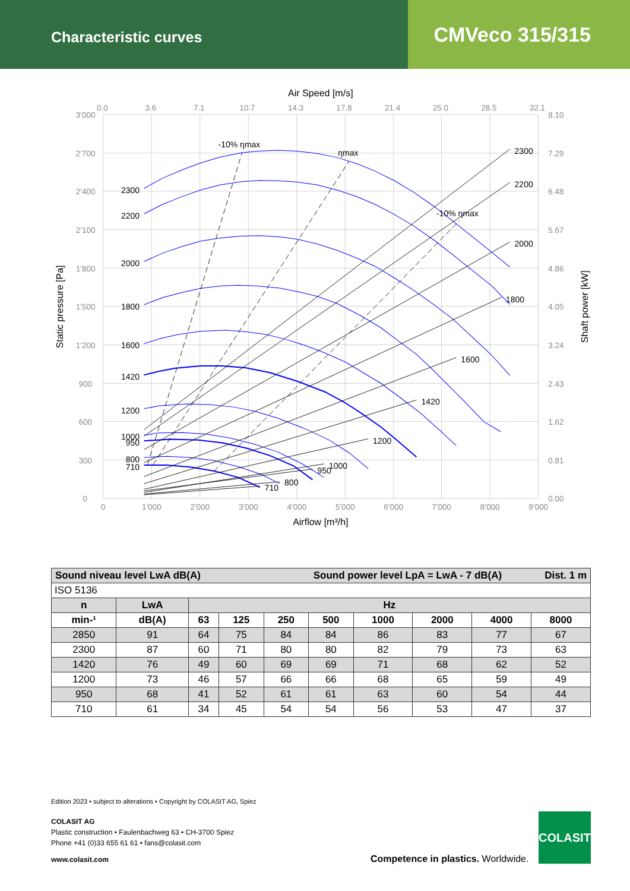Characteristic curves
CMVeco 315/315
0.0
3.6
7.1
10.7
14.3
17.8
21.4
25.0
28.5
32.1
3’000
2’700
2’400
2’100
1’800
1’500
1’200
900
600
300
0
8.10
7.29
6.48
5.67
4.86
4.05
3.24
2.43
1.62
0.81
0.00
0
1’000
2’000
3’000
4’000
5’000
6’000
7’000
8’000
9’000
Air Speed [m/s]
Airflow [m³/h]
Static pressure [Pa]
Shaft power [kW]
-10% ηmax
ηmax
-10% ηmax
2300
2200
2000
1800
1600
1420
1200
1000
950
800
710
2300
2200
2000
1800
1600
1420
1200
1000
950
800
710
| Sound niveau level LwA dB(A) Sound power level LpA = LwA - 7 dB(A) Dist. 1 m | | | | | | | | | |
| --- | --- | --- | --- | --- | --- | --- | --- | --- | --- |
| ISO 5136 | | | | | | | | | |
| n | LwA | Hz | | | | | | | |
| min-¹ | dB(A) | 63 | 125 | 250 | 500 | 1000 | 2000 | 4000 | 8000 |
| 2850 | 91 | 64 | 75 | 84 | 84 | 86 | 83 | 77 | 67 |
| 2300 | 87 | 60 | 71 | 80 | 80 | 82 | 79 | 73 | 63 |
| 1420 | 76 | 49 | 60 | 69 | 69 | 71 | 68 | 62 | 52 |
| 1200 | 73 | 46 | 57 | 66 | 66 | 68 | 65 | 59 | 49 |
| 950 | 68 | 41 | 52 | 61 | 61 | 63 | 60 | 54 | 44 |
| 710 | 61 | 34 | 45 | 54 | 54 | 56 | 53 | 47 | 37 |
Edition 2023 • subject to alterations • Copyright by COLASIT AG, Spiez
COLASIT AG
Plastic construction • Faulenbachweg 63 • CH-3700 Spiez
Phone +41 (0)33 655 61 61 • fans@colasit.com
www.colasit.com
Competence in plastics. Worldwide.
COLASIT